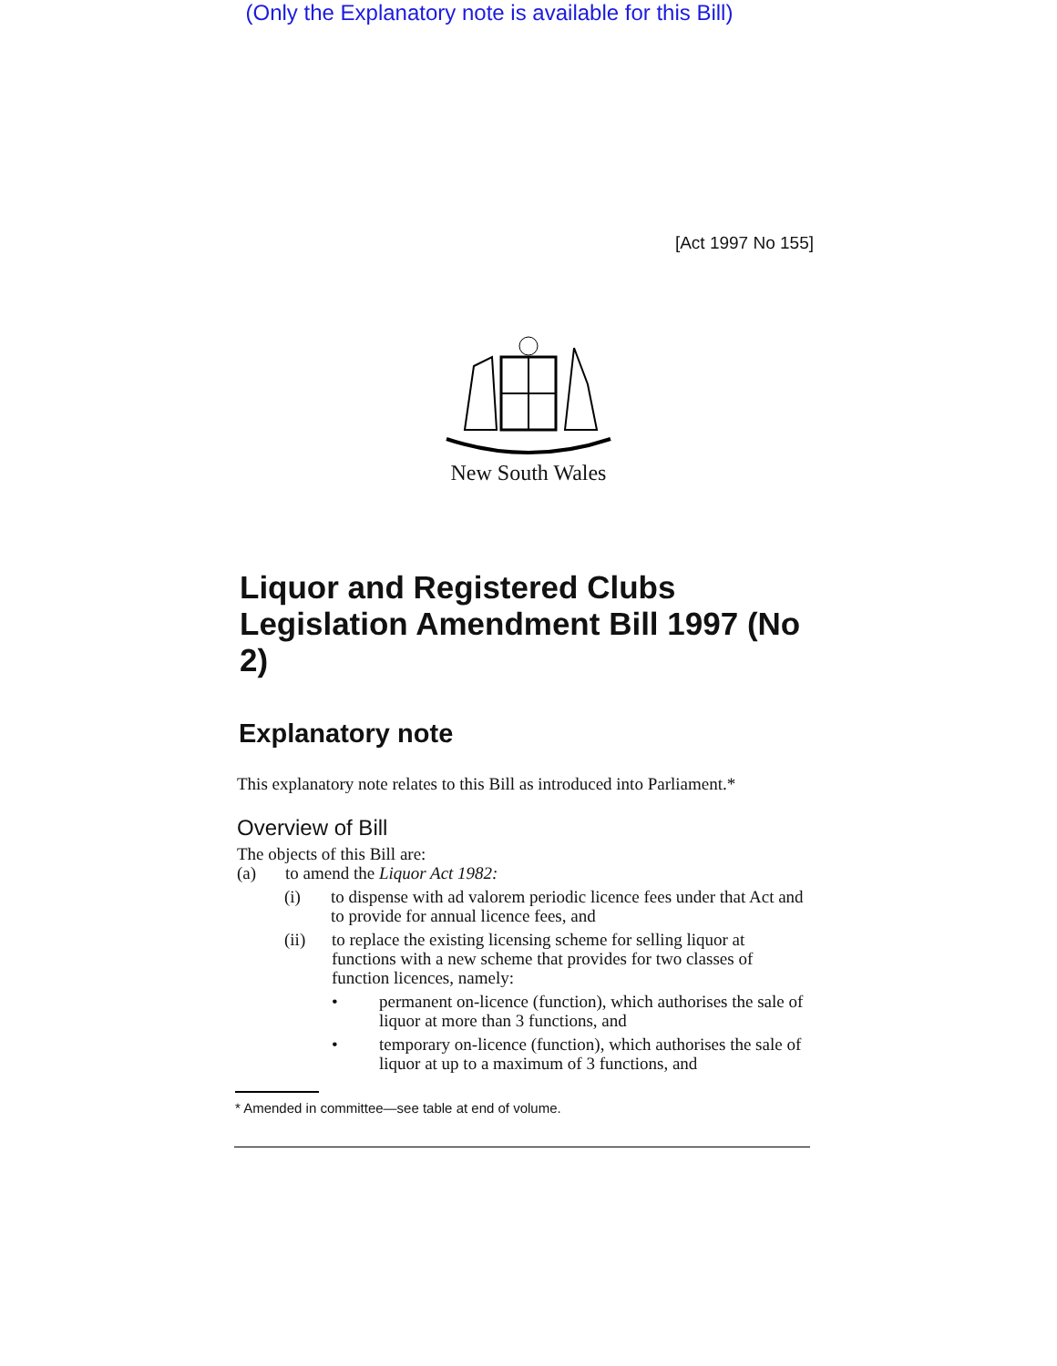(Only the Explanatory note is available for this Bill)
[Act 1997 No 155]
New South Wales
Liquor and Registered Clubs Legislation Amendment Bill 1997 (No 2)
Explanatory note
This explanatory note relates to this Bill as introduced into Parliament.*
Overview of Bill
The objects of this Bill are:
(a) to amend the Liquor Act 1982:
(i) to dispense with ad valorem periodic licence fees under that Act and to provide for annual licence fees, and
(ii) to replace the existing licensing scheme for selling liquor at functions with a new scheme that provides for two classes of function licences, namely:
• permanent on-licence (function), which authorises the sale of liquor at more than 3 functions, and
• temporary on-licence (function), which authorises the sale of liquor at up to a maximum of 3 functions, and
* Amended in committee—see table at end of volume.